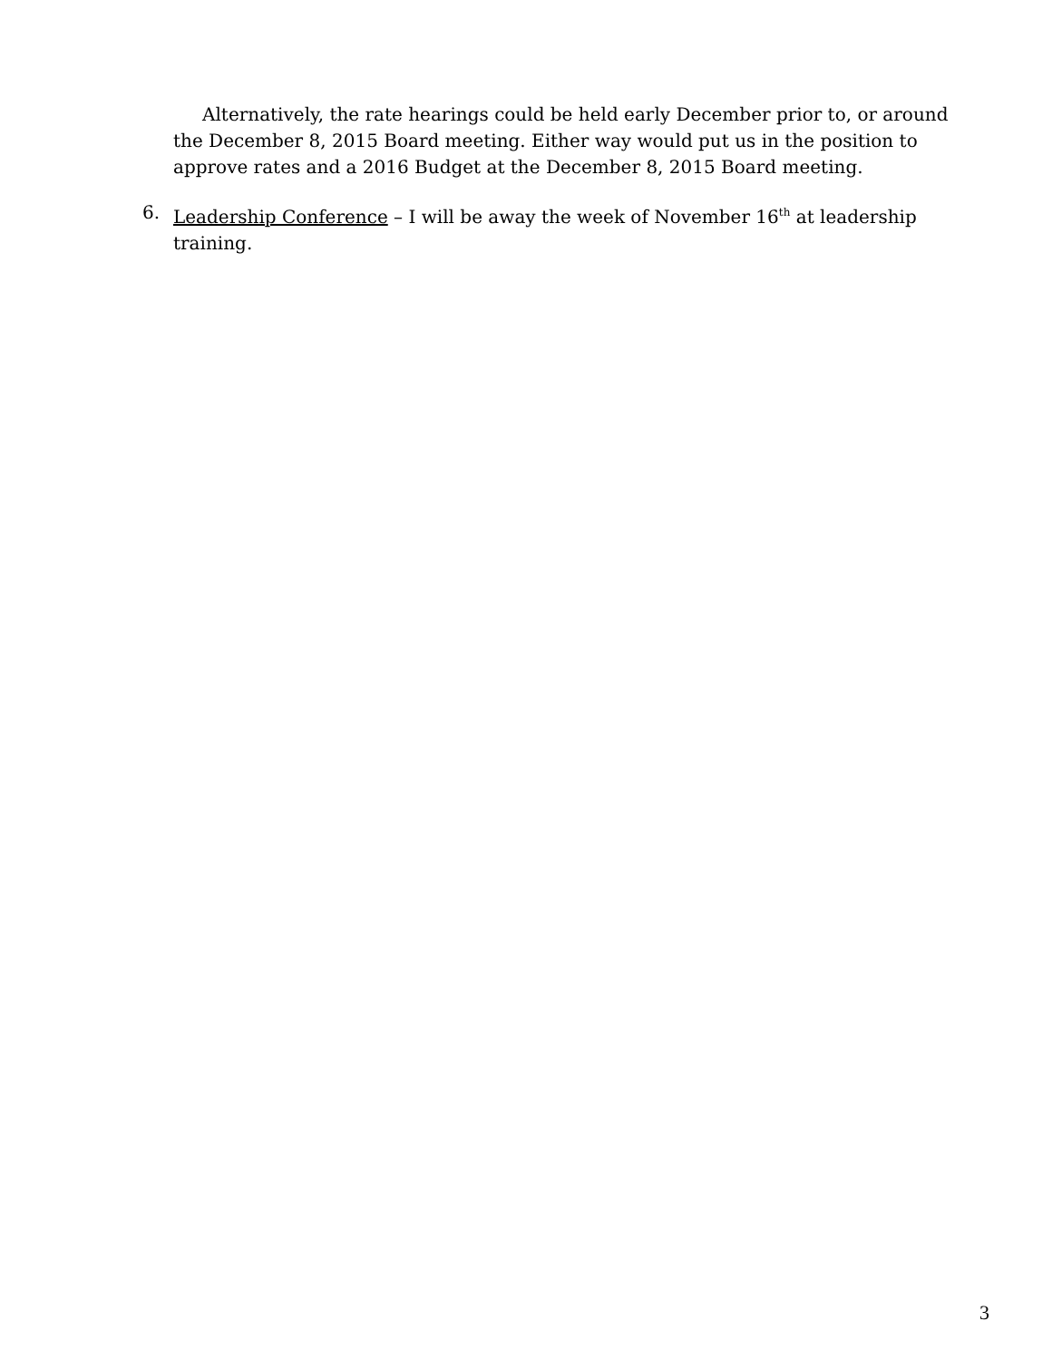Alternatively, the rate hearings could be held early December prior to, or around the December 8, 2015 Board meeting. Either way would put us in the position to approve rates and a 2016 Budget at the December 8, 2015 Board meeting.
6. Leadership Conference – I will be away the week of November 16<sup>th</sup> at leadership training.
3